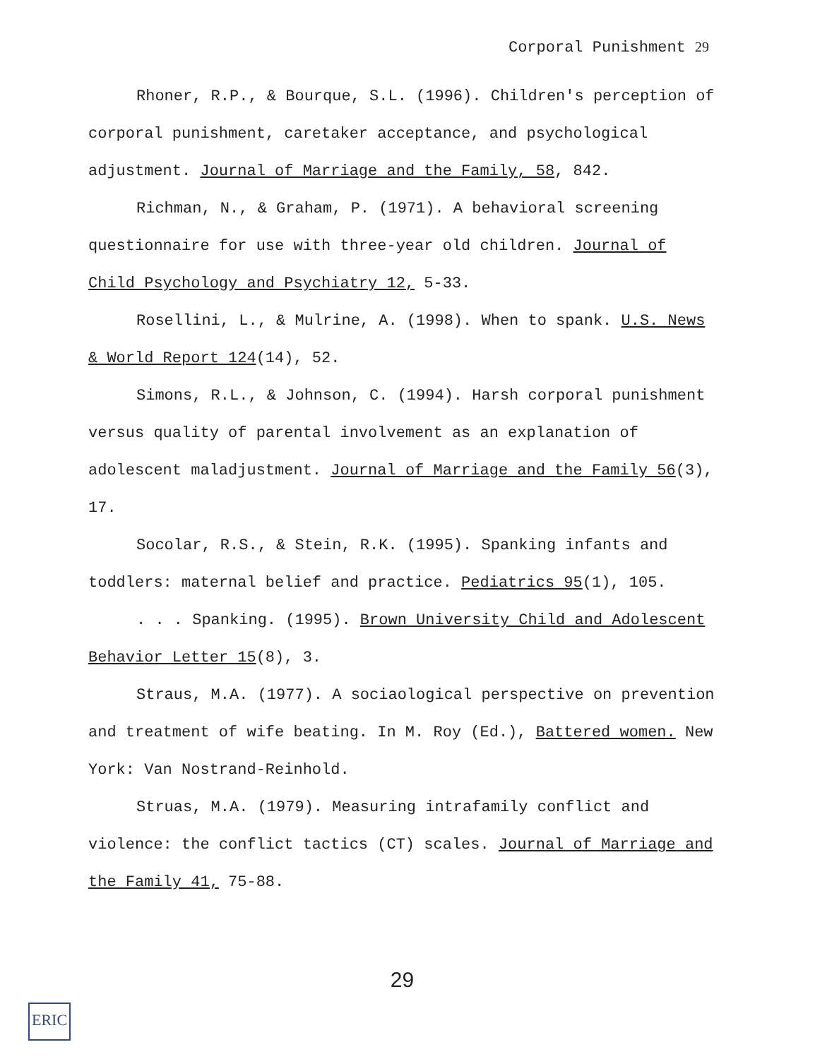Corporal Punishment 29
Rhoner, R.P., & Bourque, S.L. (1996). Children's perception of corporal punishment, caretaker acceptance, and psychological adjustment. Journal of Marriage and the Family, 58, 842.
Richman, N., & Graham, P. (1971). A behavioral screening questionnaire for use with three-year old children. Journal of Child Psychology and Psychiatry 12, 5-33.
Rosellini, L., & Mulrine, A. (1998). When to spank. U.S. News & World Report 124(14), 52.
Simons, R.L., & Johnson, C. (1994). Harsh corporal punishment versus quality of parental involvement as an explanation of adolescent maladjustment. Journal of Marriage and the Family 56(3), 17.
Socolar, R.S., & Stein, R.K. (1995). Spanking infants and toddlers: maternal belief and practice. Pediatrics 95(1), 105.
. . . Spanking. (1995). Brown University Child and Adolescent Behavior Letter 15(8), 3.
Straus, M.A. (1977). A sociaological perspective on prevention and treatment of wife beating. In M. Roy (Ed.), Battered women. New York: Van Nostrand-Reinhold.
Struas, M.A. (1979). Measuring intrafamily conflict and violence: the conflict tactics (CT) scales. Journal of Marriage and the Family 41, 75-88.
29
ERIC